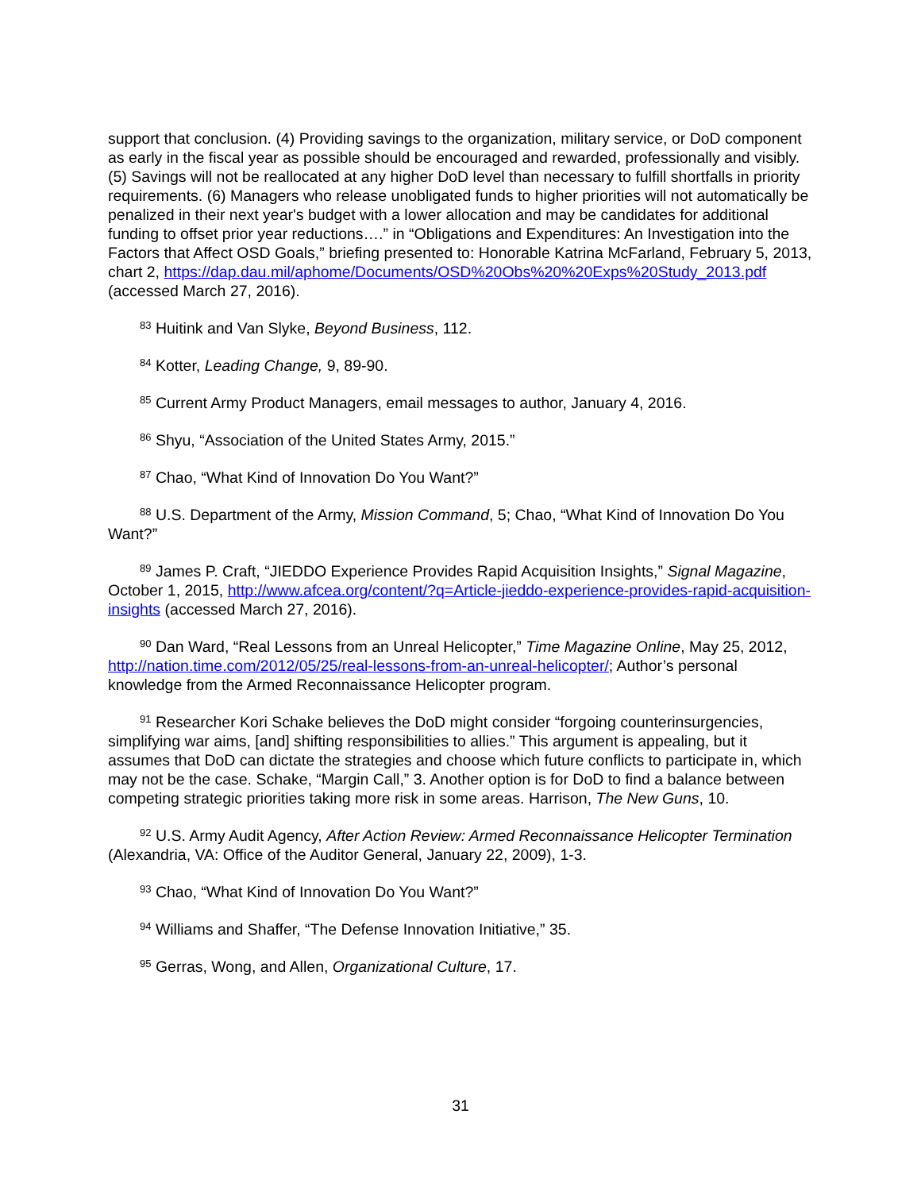support that conclusion. (4) Providing savings to the organization, military service, or DoD component as early in the fiscal year as possible should be encouraged and rewarded, professionally and visibly. (5) Savings will not be reallocated at any higher DoD level than necessary to fulfill shortfalls in priority requirements. (6) Managers who release unobligated funds to higher priorities will not automatically be penalized in their next year's budget with a lower allocation and may be candidates for additional funding to offset prior year reductions….” in “Obligations and Expenditures: An Investigation into the Factors that Affect OSD Goals,” briefing presented to: Honorable Katrina McFarland, February 5, 2013, chart 2, https://dap.dau.mil/aphome/Documents/OSD%20Obs%20%20Exps%20Study_2013.pdf (accessed March 27, 2016).
<sup>83</sup> Huitink and Van Slyke, Beyond Business, 112.
<sup>84</sup> Kotter, Leading Change, 9, 89-90.
<sup>85</sup> Current Army Product Managers, email messages to author, January 4, 2016.
<sup>86</sup> Shyu, “Association of the United States Army, 2015.”
<sup>87</sup> Chao, “What Kind of Innovation Do You Want?”
<sup>88</sup> U.S. Department of the Army, Mission Command, 5; Chao, “What Kind of Innovation Do You Want?”
<sup>89</sup> James P. Craft, “JIEDDO Experience Provides Rapid Acquisition Insights,” Signal Magazine, October 1, 2015, http://www.afcea.org/content/?q=Article-jieddo-experience-provides-rapid-acquisition-insights (accessed March 27, 2016).
<sup>90</sup> Dan Ward, “Real Lessons from an Unreal Helicopter,” Time Magazine Online, May 25, 2012, http://nation.time.com/2012/05/25/real-lessons-from-an-unreal-helicopter/; Author’s personal knowledge from the Armed Reconnaissance Helicopter program.
<sup>91</sup> Researcher Kori Schake believes the DoD might consider “forgoing counterinsurgencies, simplifying war aims, [and] shifting responsibilities to allies.” This argument is appealing, but it assumes that DoD can dictate the strategies and choose which future conflicts to participate in, which may not be the case. Schake, “Margin Call,” 3. Another option is for DoD to find a balance between competing strategic priorities taking more risk in some areas. Harrison, The New Guns, 10.
<sup>92</sup> U.S. Army Audit Agency, After Action Review: Armed Reconnaissance Helicopter Termination (Alexandria, VA: Office of the Auditor General, January 22, 2009), 1-3.
<sup>93</sup> Chao, “What Kind of Innovation Do You Want?”
<sup>94</sup> Williams and Shaffer, “The Defense Innovation Initiative,” 35.
<sup>95</sup> Gerras, Wong, and Allen, Organizational Culture, 17.
31